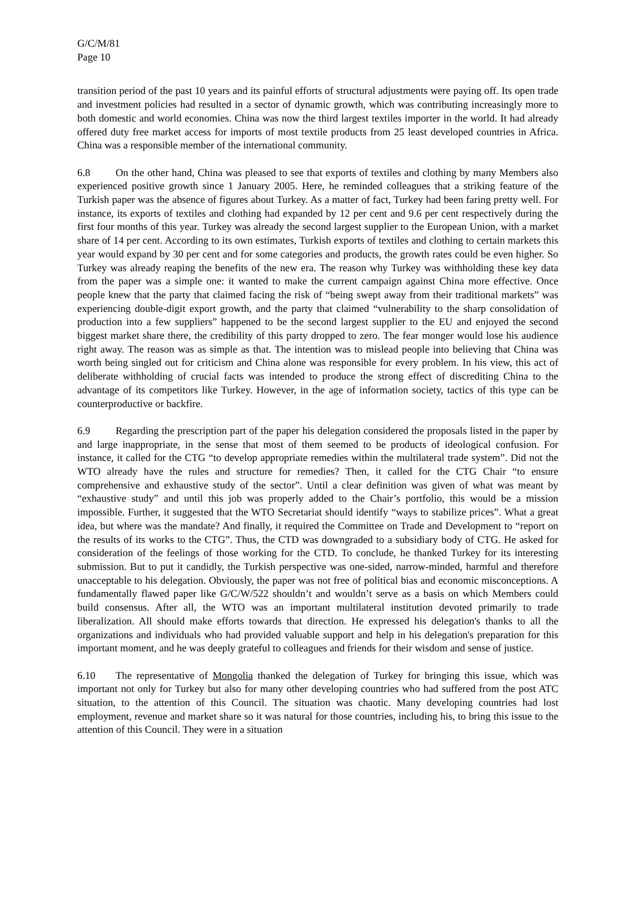G/C/M/81
Page 10
transition period of the past 10 years and its painful efforts of structural adjustments were paying off. Its open trade and investment policies had resulted in a sector of dynamic growth, which was contributing increasingly more to both domestic and world economies. China was now the third largest textiles importer in the world. It had already offered duty free market access for imports of most textile products from 25 least developed countries in Africa. China was a responsible member of the international community.
6.8 On the other hand, China was pleased to see that exports of textiles and clothing by many Members also experienced positive growth since 1 January 2005. Here, he reminded colleagues that a striking feature of the Turkish paper was the absence of figures about Turkey. As a matter of fact, Turkey had been faring pretty well. For instance, its exports of textiles and clothing had expanded by 12 per cent and 9.6 per cent respectively during the first four months of this year. Turkey was already the second largest supplier to the European Union, with a market share of 14 per cent. According to its own estimates, Turkish exports of textiles and clothing to certain markets this year would expand by 30 per cent and for some categories and products, the growth rates could be even higher. So Turkey was already reaping the benefits of the new era. The reason why Turkey was withholding these key data from the paper was a simple one: it wanted to make the current campaign against China more effective. Once people knew that the party that claimed facing the risk of “being swept away from their traditional markets” was experiencing double-digit export growth, and the party that claimed “vulnerability to the sharp consolidation of production into a few suppliers” happened to be the second largest supplier to the EU and enjoyed the second biggest market share there, the credibility of this party dropped to zero. The fear monger would lose his audience right away. The reason was as simple as that. The intention was to mislead people into believing that China was worth being singled out for criticism and China alone was responsible for every problem. In his view, this act of deliberate withholding of crucial facts was intended to produce the strong effect of discrediting China to the advantage of its competitors like Turkey. However, in the age of information society, tactics of this type can be counterproductive or backfire.
6.9 Regarding the prescription part of the paper his delegation considered the proposals listed in the paper by and large inappropriate, in the sense that most of them seemed to be products of ideological confusion. For instance, it called for the CTG “to develop appropriate remedies within the multilateral trade system”. Did not the WTO already have the rules and structure for remedies? Then, it called for the CTG Chair “to ensure comprehensive and exhaustive study of the sector”. Until a clear definition was given of what was meant by “exhaustive study” and until this job was properly added to the Chair’s portfolio, this would be a mission impossible. Further, it suggested that the WTO Secretariat should identify “ways to stabilize prices”. What a great idea, but where was the mandate? And finally, it required the Committee on Trade and Development to “report on the results of its works to the CTG”. Thus, the CTD was downgraded to a subsidiary body of CTG. He asked for consideration of the feelings of those working for the CTD. To conclude, he thanked Turkey for its interesting submission. But to put it candidly, the Turkish perspective was one-sided, narrow-minded, harmful and therefore unacceptable to his delegation. Obviously, the paper was not free of political bias and economic misconceptions. A fundamentally flawed paper like G/C/W/522 shouldn’t and wouldn’t serve as a basis on which Members could build consensus. After all, the WTO was an important multilateral institution devoted primarily to trade liberalization. All should make efforts towards that direction. He expressed his delegation's thanks to all the organizations and individuals who had provided valuable support and help in his delegation's preparation for this important moment, and he was deeply grateful to colleagues and friends for their wisdom and sense of justice.
6.10 The representative of Mongolia thanked the delegation of Turkey for bringing this issue, which was important not only for Turkey but also for many other developing countries who had suffered from the post ATC situation, to the attention of this Council. The situation was chaotic. Many developing countries had lost employment, revenue and market share so it was natural for those countries, including his, to bring this issue to the attention of this Council. They were in a situation